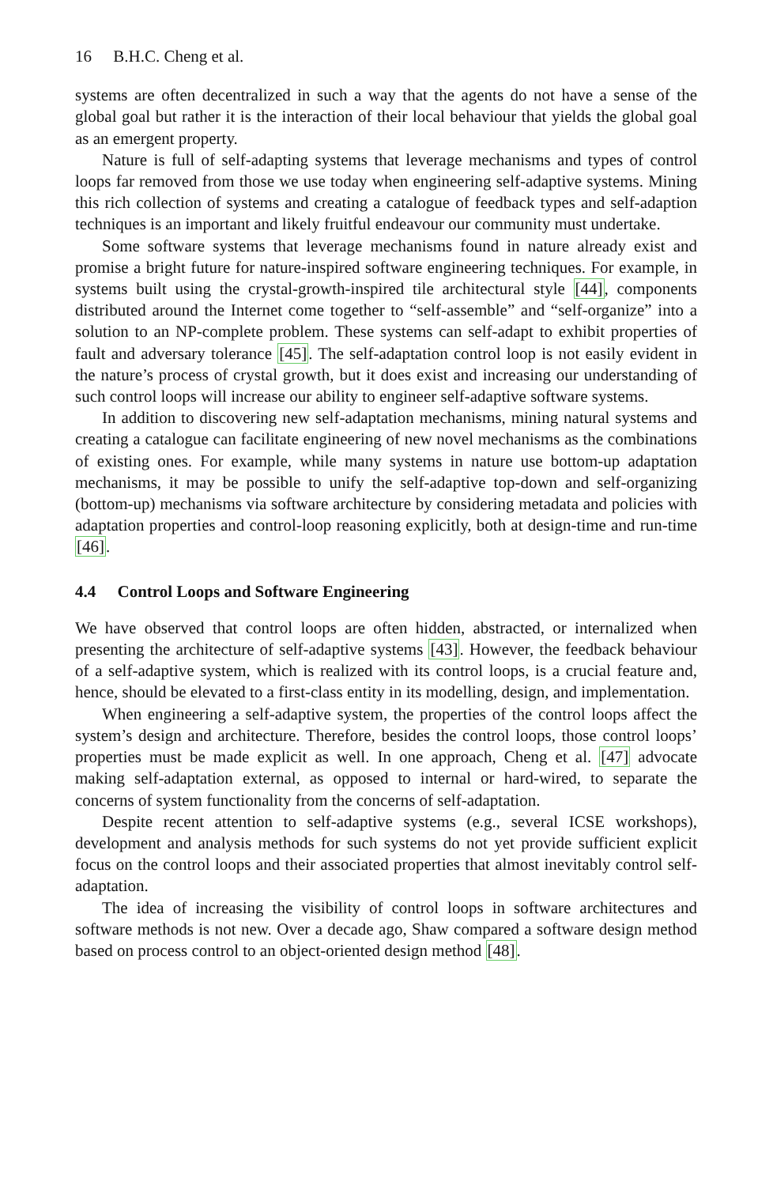16 B.H.C. Cheng et al.
systems are often decentralized in such a way that the agents do not have a sense of the global goal but rather it is the interaction of their local behaviour that yields the global goal as an emergent property.
Nature is full of self-adapting systems that leverage mechanisms and types of control loops far removed from those we use today when engineering self-adaptive systems. Mining this rich collection of systems and creating a catalogue of feedback types and self-adaption techniques is an important and likely fruitful endeavour our community must undertake.
Some software systems that leverage mechanisms found in nature already exist and promise a bright future for nature-inspired software engineering techniques. For example, in systems built using the crystal-growth-inspired tile architectural style [44], components distributed around the Internet come together to “self-assemble” and “self-organize” into a solution to an NP-complete problem. These systems can self-adapt to exhibit properties of fault and adversary tolerance [45]. The self-adaptation control loop is not easily evident in the nature’s process of crystal growth, but it does exist and increasing our understanding of such control loops will increase our ability to engineer self-adaptive software systems.
In addition to discovering new self-adaptation mechanisms, mining natural systems and creating a catalogue can facilitate engineering of new novel mechanisms as the combinations of existing ones. For example, while many systems in nature use bottom-up adaptation mechanisms, it may be possible to unify the self-adaptive top-down and self-organizing (bottom-up) mechanisms via software architecture by considering metadata and policies with adaptation properties and control-loop reasoning explicitly, both at design-time and run-time [46].
4.4 Control Loops and Software Engineering
We have observed that control loops are often hidden, abstracted, or internalized when presenting the architecture of self-adaptive systems [43]. However, the feedback behaviour of a self-adaptive system, which is realized with its control loops, is a crucial feature and, hence, should be elevated to a first-class entity in its modelling, design, and implementation.
When engineering a self-adaptive system, the properties of the control loops affect the system’s design and architecture. Therefore, besides the control loops, those control loops’ properties must be made explicit as well. In one approach, Cheng et al. [47] advocate making self-adaptation external, as opposed to internal or hard-wired, to separate the concerns of system functionality from the concerns of self-adaptation.
Despite recent attention to self-adaptive systems (e.g., several ICSE workshops), development and analysis methods for such systems do not yet provide sufficient explicit focus on the control loops and their associated properties that almost inevitably control self-adaptation.
The idea of increasing the visibility of control loops in software architectures and software methods is not new. Over a decade ago, Shaw compared a software design method based on process control to an object-oriented design method [48].